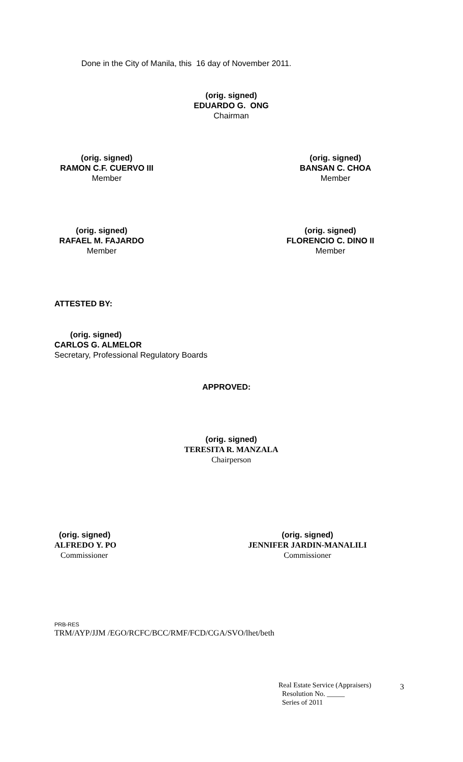Done in the City of Manila, this 16 day of November 2011.
(orig. signed)
EDUARDO G. ONG
Chairman
(orig. signed)
RAMON C.F. CUERVO III
Member
(orig. signed)
BANSAN C. CHOA
Member
(orig. signed)
RAFAEL M. FAJARDO
Member
(orig. signed)
FLORENCIO C. DINO II
Member
ATTESTED BY:
(orig. signed)
CARLOS G. ALMELOR
Secretary, Professional Regulatory Boards
APPROVED:
(orig. signed)
TERESITA R. MANZALA
Chairperson
(orig. signed)
ALFREDO Y. PO
Commissioner
(orig. signed)
JENNIFER JARDIN-MANALILI
Commissioner
PRB-RES
TRM/AYP/JJM /EGO/RCFC/BCC/RMF/FCD/CGA/SVO/lhet/beth
Real Estate Service (Appraisers)
Resolution No. _____
Series of 2011
3